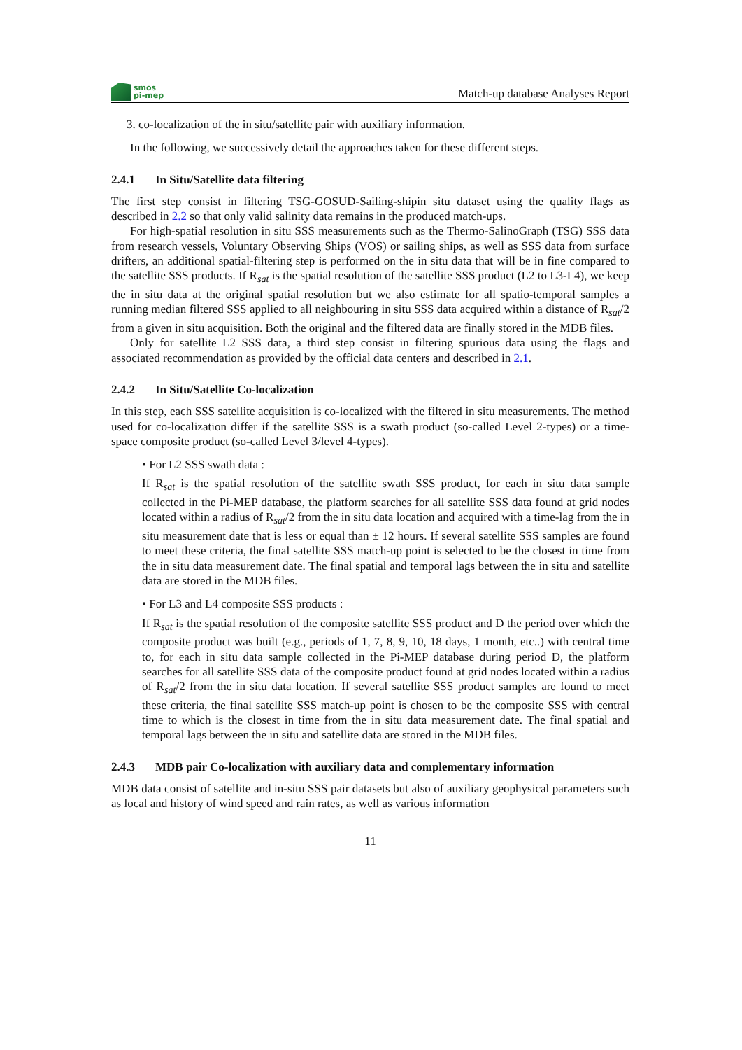smos
pi-mep
Match-up database Analyses Report
3. co-localization of the in situ/satellite pair with auxiliary information.
In the following, we successively detail the approaches taken for these different steps.
2.4.1 In Situ/Satellite data filtering
The first step consist in filtering TSG-GOSUD-Sailing-shipin situ dataset using the quality flags as described in 2.2 so that only valid salinity data remains in the produced match-ups.
For high-spatial resolution in situ SSS measurements such as the Thermo-SalinoGraph (TSG) SSS data from research vessels, Voluntary Observing Ships (VOS) or sailing ships, as well as SSS data from surface drifters, an additional spatial-filtering step is performed on the in situ data that will be in fine compared to the satellite SSS products. If R<sub>sat</sub> is the spatial resolution of the satellite SSS product (L2 to L3-L4), we keep the in situ data at the original spatial resolution but we also estimate for all spatio-temporal samples a running median filtered SSS applied to all neighbouring in situ SSS data acquired within a distance of R<sub>sat</sub>/2 from a given in situ acquisition. Both the original and the filtered data are finally stored in the MDB files.
Only for satellite L2 SSS data, a third step consist in filtering spurious data using the flags and associated recommendation as provided by the official data centers and described in 2.1.
2.4.2 In Situ/Satellite Co-localization
In this step, each SSS satellite acquisition is co-localized with the filtered in situ measurements. The method used for co-localization differ if the satellite SSS is a swath product (so-called Level 2-types) or a time-space composite product (so-called Level 3/level 4-types).
• For L2 SSS swath data :
If R<sub>sat</sub> is the spatial resolution of the satellite swath SSS product, for each in situ data sample collected in the Pi-MEP database, the platform searches for all satellite SSS data found at grid nodes located within a radius of R<sub>sat</sub>/2 from the in situ data location and acquired with a time-lag from the in situ measurement date that is less or equal than ± 12 hours. If several satellite SSS samples are found to meet these criteria, the final satellite SSS match-up point is selected to be the closest in time from the in situ data measurement date. The final spatial and temporal lags between the in situ and satellite data are stored in the MDB files.
• For L3 and L4 composite SSS products :
If R<sub>sat</sub> is the spatial resolution of the composite satellite SSS product and D the period over which the composite product was built (e.g., periods of 1, 7, 8, 9, 10, 18 days, 1 month, etc..) with central time to, for each in situ data sample collected in the Pi-MEP database during period D, the platform searches for all satellite SSS data of the composite product found at grid nodes located within a radius of R<sub>sat</sub>/2 from the in situ data location. If several satellite SSS product samples are found to meet these criteria, the final satellite SSS match-up point is chosen to be the composite SSS with central time to which is the closest in time from the in situ data measurement date. The final spatial and temporal lags between the in situ and satellite data are stored in the MDB files.
2.4.3 MDB pair Co-localization with auxiliary data and complementary information
MDB data consist of satellite and in-situ SSS pair datasets but also of auxiliary geophysical parameters such as local and history of wind speed and rain rates, as well as various information
11